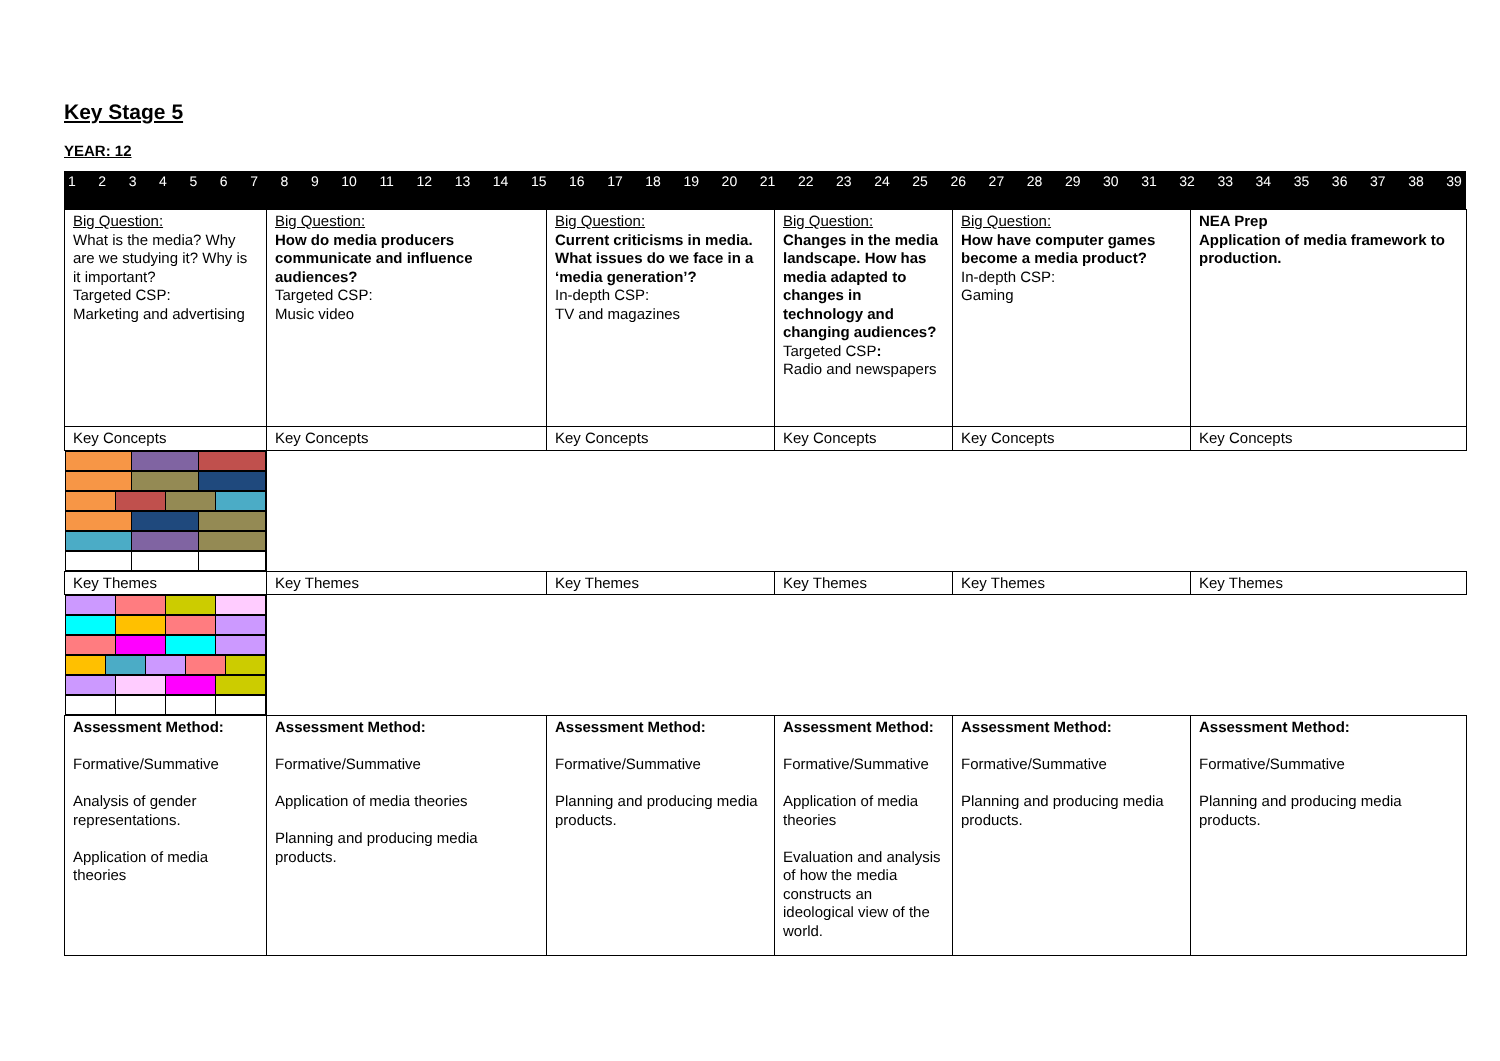Key Stage 5
YEAR: 12
123456789 10 11 12 13 14 15 16 17 18 19 20 21 22 23 24 25 26 27 28 29 30 31 32 33 34 35 36 37 38 39
| Big Question: What is the media? Why are we studying it? Why is it important? Targeted CSP: Marketing and advertising | Big Question: How do media producers communicate and influence audiences? Targeted CSP: Music video | Big Question: Current criticisms in media. What issues do we face in a ‘media generation’? In-depth CSP: TV and magazines | Big Question: Changes in the media landscape. How has media adapted to changes in technology and changing audiences? Targeted CSP : Radio and newspapers | Big Question: How have computer games become a media product? In-depth CSP: Gaming | NEA Prep Application of media framework to production. |
| Key Concepts | Key Concepts | Key Concepts | Key Concepts | Key Concepts | Key Concepts |
| Key Themes | Key Themes | Key Themes | Key Themes | Key Themes | Key Themes |
| Assessment Method: Formative/Summative Analysis of gender representations. Application of media theories | Assessment Method: Formative/Summative Application of media theories Planning and producing media products. | Assessment Method: Formative/Summative Planning and producing media products. | Assessment Method: Formative/Summative Application of media theories Evaluation and analysis of how the media constructs an ideological view of the world. | Assessment Method: Formative/Summative Planning and producing media products. | Assessment Method: Formative/Summative Planning and producing media products. |